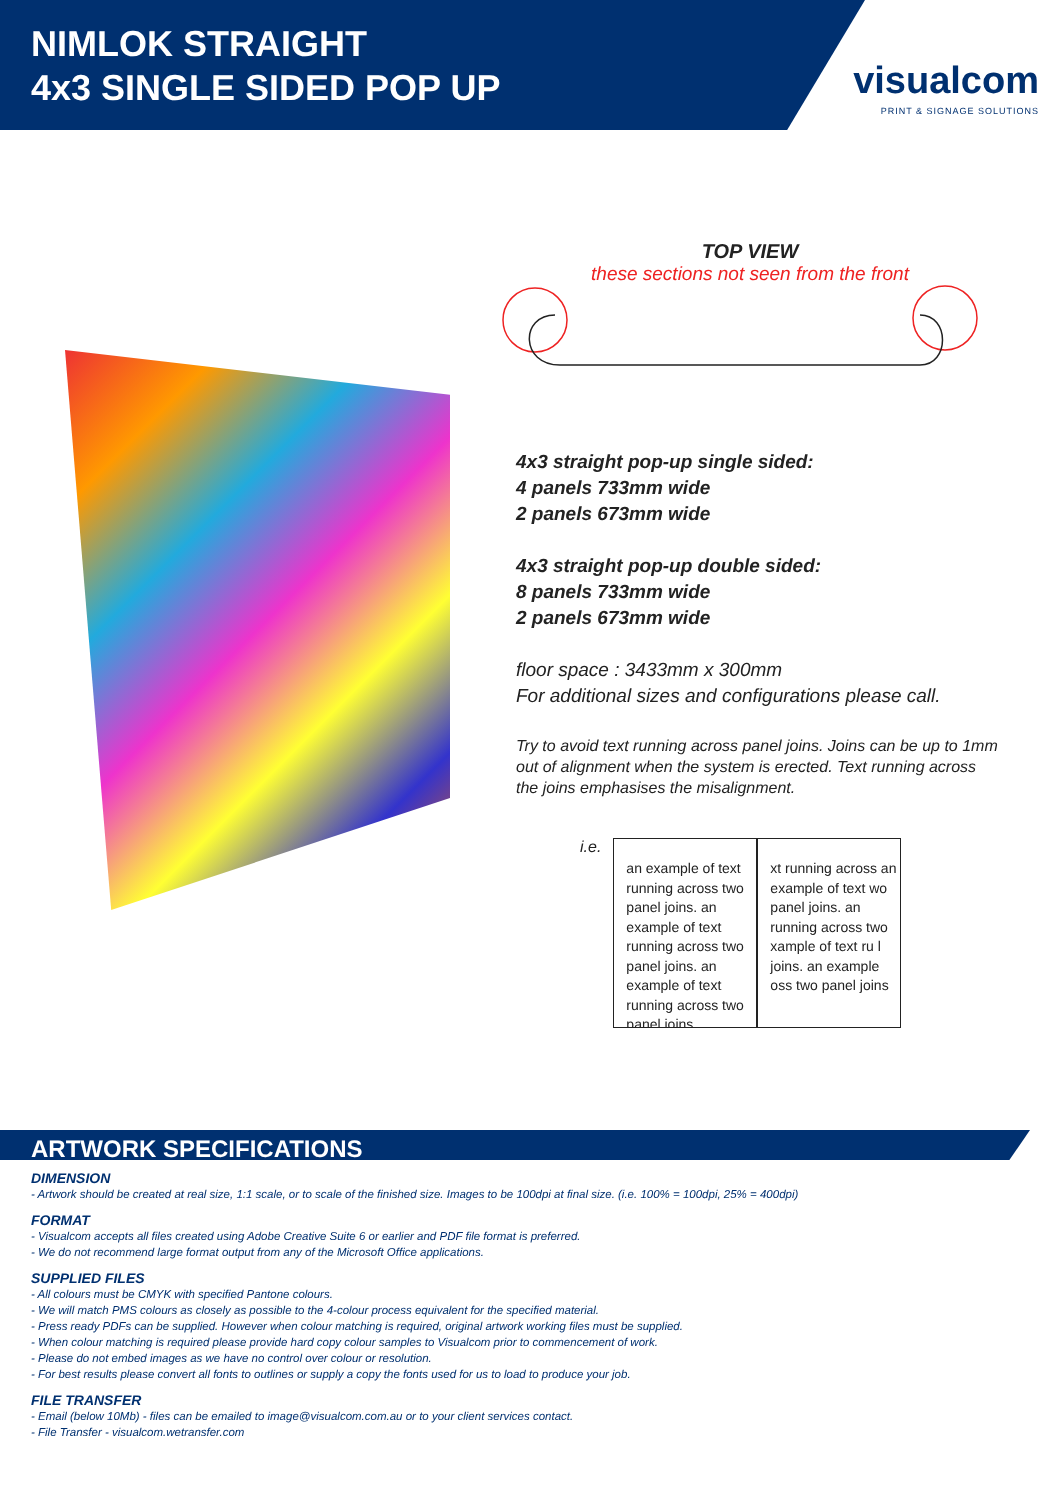NIMLOK STRAIGHT
4x3 SINGLE SIDED POP UP
visualcom
PRINT & SIGNAGE SOLUTIONS
TOP VIEW
these sections not seen from the front
4x3 straight pop-up single sided:
4 panels 733mm wide
2 panels 673mm wide
4x3 straight pop-up double sided:
8 panels 733mm wide
2 panels 673mm wide
floor space : 3433mm x 300mm
For additional sizes and configurations please call.
Try to avoid text running across panel joins. Joins can be up to 1mm out of alignment when the system is erected. Text running across the joins emphasises the misalignment.
i.e.
an example of text running across two panel joins. an example of text running across two panel joins. an example of text running across two panel joins.
xt running across an example of text wo panel joins. an running across two xample of text ru l joins. an example oss two panel joins
ARTWORK SPECIFICATIONS
DIMENSION
- Artwork should be created at real size, 1:1 scale, or to scale of the finished size. Images to be 100dpi at final size. (i.e. 100% = 100dpi, 25% = 400dpi)
FORMAT
- Visualcom accepts all files created using Adobe Creative Suite 6 or earlier and PDF file format is preferred.
- We do not recommend large format output from any of the Microsoft Office applications.
SUPPLIED FILES
- All colours must be CMYK with specified Pantone colours.
- We will match PMS colours as closely as possible to the 4-colour process equivalent for the specified material.
- Press ready PDFs can be supplied. However when colour matching is required, original artwork working files must be supplied.
- When colour matching is required please provide hard copy colour samples to Visualcom prior to commencement of work.
- Please do not embed images as we have no control over colour or resolution.
- For best results please convert all fonts to outlines or supply a copy the fonts used for us to load to produce your job.
FILE TRANSFER
- Email (below 10Mb) - files can be emailed to image@visualcom.com.au or to your client services contact.
- File Transfer - visualcom.wetransfer.com